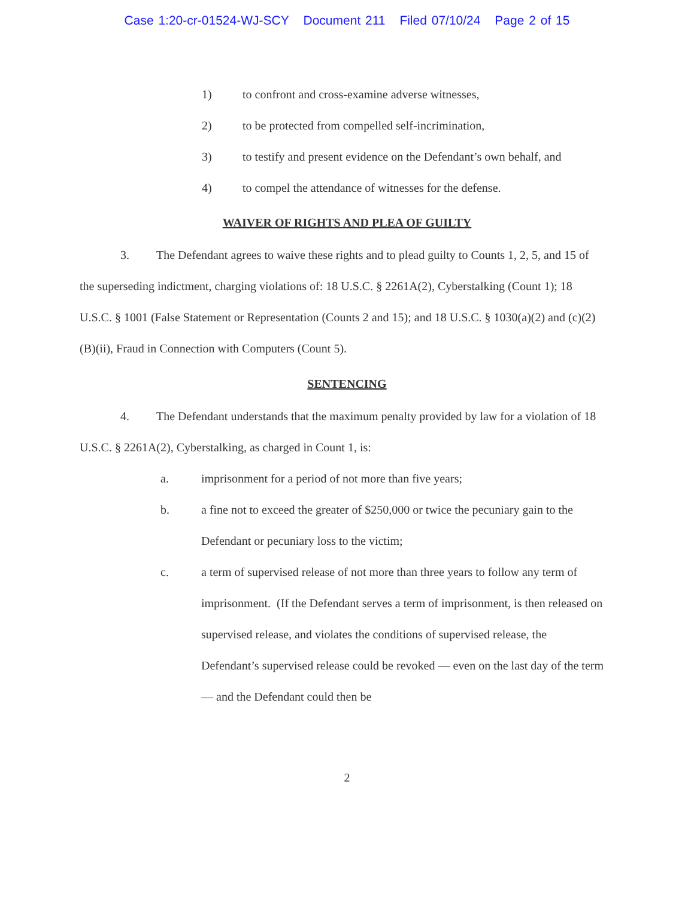Case 1:20-cr-01524-WJ-SCY Document 211 Filed 07/10/24 Page 2 of 15
1) to confront and cross-examine adverse witnesses,
2) to be protected from compelled self-incrimination,
3) to testify and present evidence on the Defendant’s own behalf, and
4) to compel the attendance of witnesses for the defense.
WAIVER OF RIGHTS AND PLEA OF GUILTY
3. The Defendant agrees to waive these rights and to plead guilty to Counts 1, 2, 5, and 15 of the superseding indictment, charging violations of: 18 U.S.C. § 2261A(2), Cyberstalking (Count 1); 18 U.S.C. § 1001 (False Statement or Representation (Counts 2 and 15); and 18 U.S.C. § 1030(a)(2) and (c)(2)(B)(ii), Fraud in Connection with Computers (Count 5).
SENTENCING
4. The Defendant understands that the maximum penalty provided by law for a violation of 18 U.S.C. § 2261A(2), Cyberstalking, as charged in Count 1, is:
a. imprisonment for a period of not more than five years;
b. a fine not to exceed the greater of $250,000 or twice the pecuniary gain to the Defendant or pecuniary loss to the victim;
c. a term of supervised release of not more than three years to follow any term of imprisonment. (If the Defendant serves a term of imprisonment, is then released on supervised release, and violates the conditions of supervised release, the Defendant’s supervised release could be revoked — even on the last day of the term — and the Defendant could then be
2